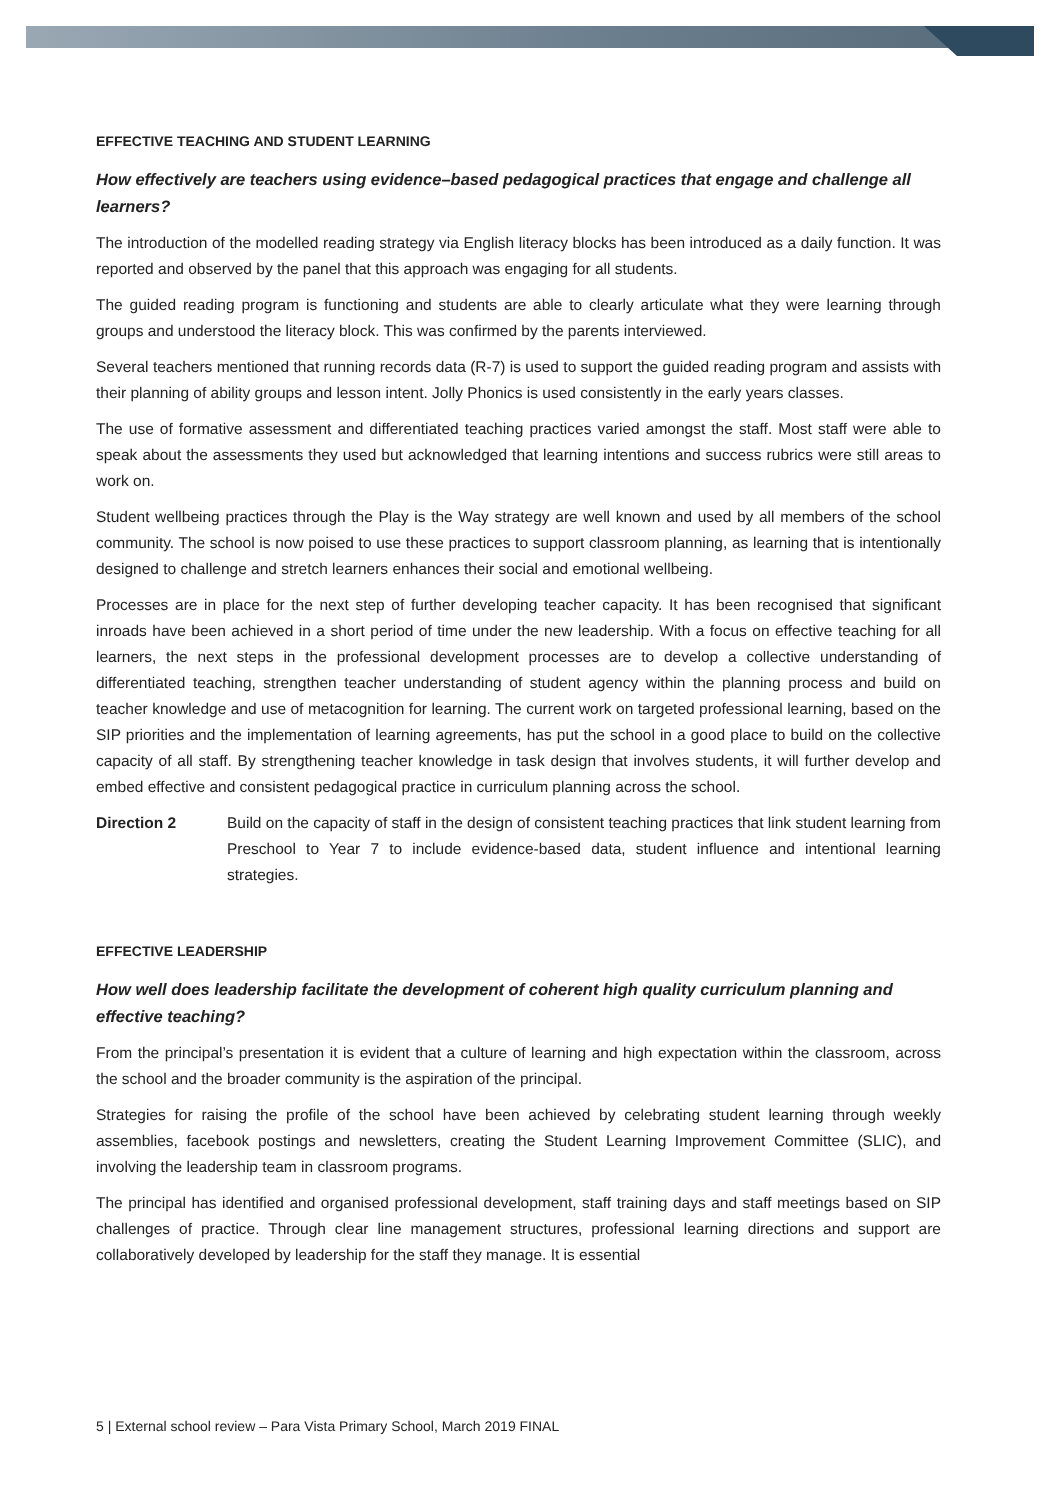EFFECTIVE TEACHING AND STUDENT LEARNING
How effectively are teachers using evidence–based pedagogical practices that engage and challenge all learners?
The introduction of the modelled reading strategy via English literacy blocks has been introduced as a daily function. It was reported and observed by the panel that this approach was engaging for all students.
The guided reading program is functioning and students are able to clearly articulate what they were learning through groups and understood the literacy block. This was confirmed by the parents interviewed.
Several teachers mentioned that running records data (R-7) is used to support the guided reading program and assists with their planning of ability groups and lesson intent. Jolly Phonics is used consistently in the early years classes.
The use of formative assessment and differentiated teaching practices varied amongst the staff. Most staff were able to speak about the assessments they used but acknowledged that learning intentions and success rubrics were still areas to work on.
Student wellbeing practices through the Play is the Way strategy are well known and used by all members of the school community. The school is now poised to use these practices to support classroom planning, as learning that is intentionally designed to challenge and stretch learners enhances their social and emotional wellbeing.
Processes are in place for the next step of further developing teacher capacity. It has been recognised that significant inroads have been achieved in a short period of time under the new leadership. With a focus on effective teaching for all learners, the next steps in the professional development processes are to develop a collective understanding of differentiated teaching, strengthen teacher understanding of student agency within the planning process and build on teacher knowledge and use of metacognition for learning. The current work on targeted professional learning, based on the SIP priorities and the implementation of learning agreements, has put the school in a good place to build on the collective capacity of all staff. By strengthening teacher knowledge in task design that involves students, it will further develop and embed effective and consistent pedagogical practice in curriculum planning across the school.
Direction 2 Build on the capacity of staff in the design of consistent teaching practices that link student learning from Preschool to Year 7 to include evidence-based data, student influence and intentional learning strategies.
EFFECTIVE LEADERSHIP
How well does leadership facilitate the development of coherent high quality curriculum planning and effective teaching?
From the principal’s presentation it is evident that a culture of learning and high expectation within the classroom, across the school and the broader community is the aspiration of the principal.
Strategies for raising the profile of the school have been achieved by celebrating student learning through weekly assemblies, facebook postings and newsletters, creating the Student Learning Improvement Committee (SLIC), and involving the leadership team in classroom programs.
The principal has identified and organised professional development, staff training days and staff meetings based on SIP challenges of practice. Through clear line management structures, professional learning directions and support are collaboratively developed by leadership for the staff they manage. It is essential
5 | External school review – Para Vista Primary School, March 2019 FINAL